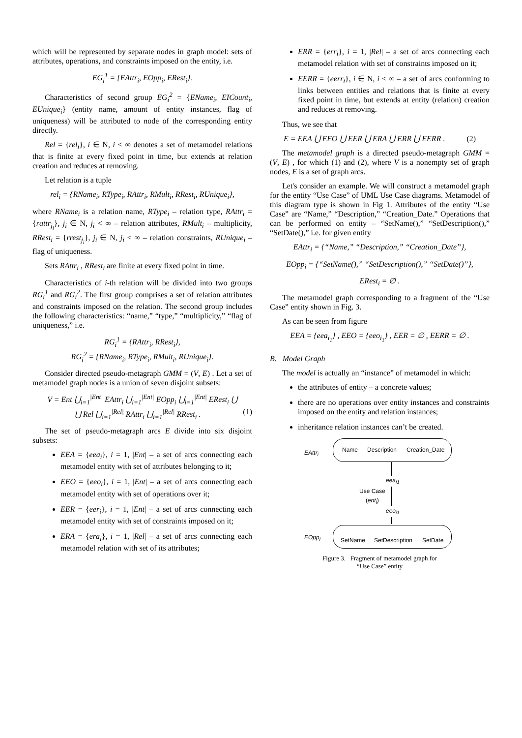which will be represented by separate nodes in graph model: sets of attributes, operations, and constraints imposed on the entity, i.e.
EG<sub>i</sub><sup>1</sup> = {EAttr<sub>i</sub>, EOpp<sub>i</sub>, ERest<sub>i</sub>}.
Characteristics of second group EG<sub>i</sub><sup>2</sup> = {EName<sub>i</sub>, EICount<sub>i</sub>, EUnique<sub>i</sub>} (entity name, amount of entity instances, flag of uniqueness) will be attributed to node of the corresponding entity directly.
Rel = {rel<sub>i</sub>}, i ∈ N, i < ∞ denotes a set of metamodel relations that is finite at every fixed point in time, but extends at relation creation and reduces at removing.
Let relation is a tuple
rel<sub>i</sub> = {RName<sub>i</sub>, RType<sub>i</sub>, RAttr<sub>i</sub>, RMult<sub>i</sub>, RRest<sub>i</sub>, RUnique<sub>i</sub>},
where RName<sub>i</sub> is a relation name, RType<sub>i</sub> – relation type, RAttr<sub>i</sub> = {rattr<sub>j<sub>i</sub></sub>}, j<sub>i</sub> ∈ N, j<sub>i</sub> < ∞ – relation attributes, RMult<sub>i</sub> – multiplicity, RRest<sub>i</sub> = {rrest<sub>j<sub>i</sub></sub>}, j<sub>i</sub> ∈ N, j<sub>i</sub> < ∞ – relation constraints, RUnique<sub>i</sub> – flag of uniqueness.
Sets RAttr<sub>i</sub> , RRest<sub>i</sub> are finite at every fixed point in time.
Characteristics of i-th relation will be divided into two groups RG<sub>i</sub><sup>1</sup> and RG<sub>i</sub><sup>2</sup>. The first group comprises a set of relation attributes and constraints imposed on the relation. The second group includes the following characteristics: “name,” “type,” “multiplicity,” “flag of uniqueness,” i.e.
RG<sub>i</sub><sup>1</sup> = {RAttr<sub>i</sub>, RRest<sub>i</sub>},
RG<sub>i</sub><sup>2</sup> = {RName<sub>i</sub>, RType<sub>i</sub>, RMult<sub>i</sub>, RUnique<sub>i</sub>}.
Consider directed pseudo-metagraph GMM = (V, E) . Let a set of metamodel graph nodes is a union of seven disjoint subsets:
V = Ent ⋃<sub>i=1</sub><sup>|Ent|</sup> EAttr<sub>i</sub> ⋃<sub>i=1</sub><sup>|Ent|</sup> EOpp<sub>i</sub> ⋃<sub>i=1</sub><sup>|Ent|</sup> ERest<sub>i</sub> ⋃
⋃ Rel ⋃<sub>i=1</sub><sup>|Rel|</sup> RAttr<sub>i</sub> ⋃<sub>i=1</sub><sup>|Rel|</sup> RRest<sub>i</sub> . (1)
The set of pseudo-metagraph arcs E divide into six disjoint subsets:
EEA = {eea<sub>i</sub>}, i = 1, |Ent| – a set of arcs connecting each metamodel entity with set of attributes belonging to it;
EEO = {eeo<sub>i</sub>}, i = 1, |Ent| – a set of arcs connecting each metamodel entity with set of operations over it;
EER = {eer<sub>i</sub>}, i = 1, |Ent| – a set of arcs connecting each metamodel entity with set of constraints imposed on it;
ERA = {era<sub>i</sub>}, i = 1, |Rel| – a set of arcs connecting each metamodel relation with set of its attributes;
ERR = {err<sub>i</sub>}, i = 1, |Rel| – a set of arcs connecting each metamodel relation with set of constraints imposed on it;
EERR = {eerr<sub>i</sub>}, i ∈ N, i < ∞ – a set of arcs conforming to links between entities and relations that is finite at every fixed point in time, but extends at entity (relation) creation and reduces at removing.
Thus, we see that
E = EEA ⋃ EEO ⋃ EER ⋃ ERA ⋃ ERR ⋃ EERR . (2)
The metamodel graph is a directed pseudo-metagraph GMM = (V, E) , for which (1) and (2), where V is a nonempty set of graph nodes, E is a set of graph arcs.
Let's consider an example. We will construct a metamodel graph for the entity “Use Case” of UML Use Case diagrams. Metamodel of this diagram type is shown in Fig 1. Attributes of the entity “Use Case” are “Name,” “Description,” “Creation_Date.” Operations that can be performed on entity – “SetName(),” “SetDescription(),” “SetDate(),” i.e. for given entity
EAttr<sub>i</sub> = {“Name,” “Description,” “Creation_Date”},
EOpp<sub>i</sub> = {“SetName(),” “SetDescription(),” “SetDate()”},
ERest<sub>i</sub> = ∅ .
The metamodel graph corresponding to a fragment of the “Use Case” entity shown in Fig. 3.
As can be seen from figure
EEA = {eea<sub>i<sub>1</sub></sub>} , EEO = {eeo<sub>i<sub>1</sub></sub>} , EER = ∅ , EERR = ∅ .
B. Model Graph
The model is actually an “instance” of metamodel in which:
the attributes of entity – a concrete values;
there are no operations over entity instances and constraints imposed on the entity and relation instances;
inheritance relation instances can’t be created.
EAttr<sub>i</sub> Name Description Creation_Date
eea<sub>i1</sub>
Use Case
(ent<sub>i</sub>)
eeo<sub>i1</sub>
EOpp<sub>i</sub> SetName SetDescription SetDate
Figure 3. Fragment of metamodel graph for
“Use Case” entity